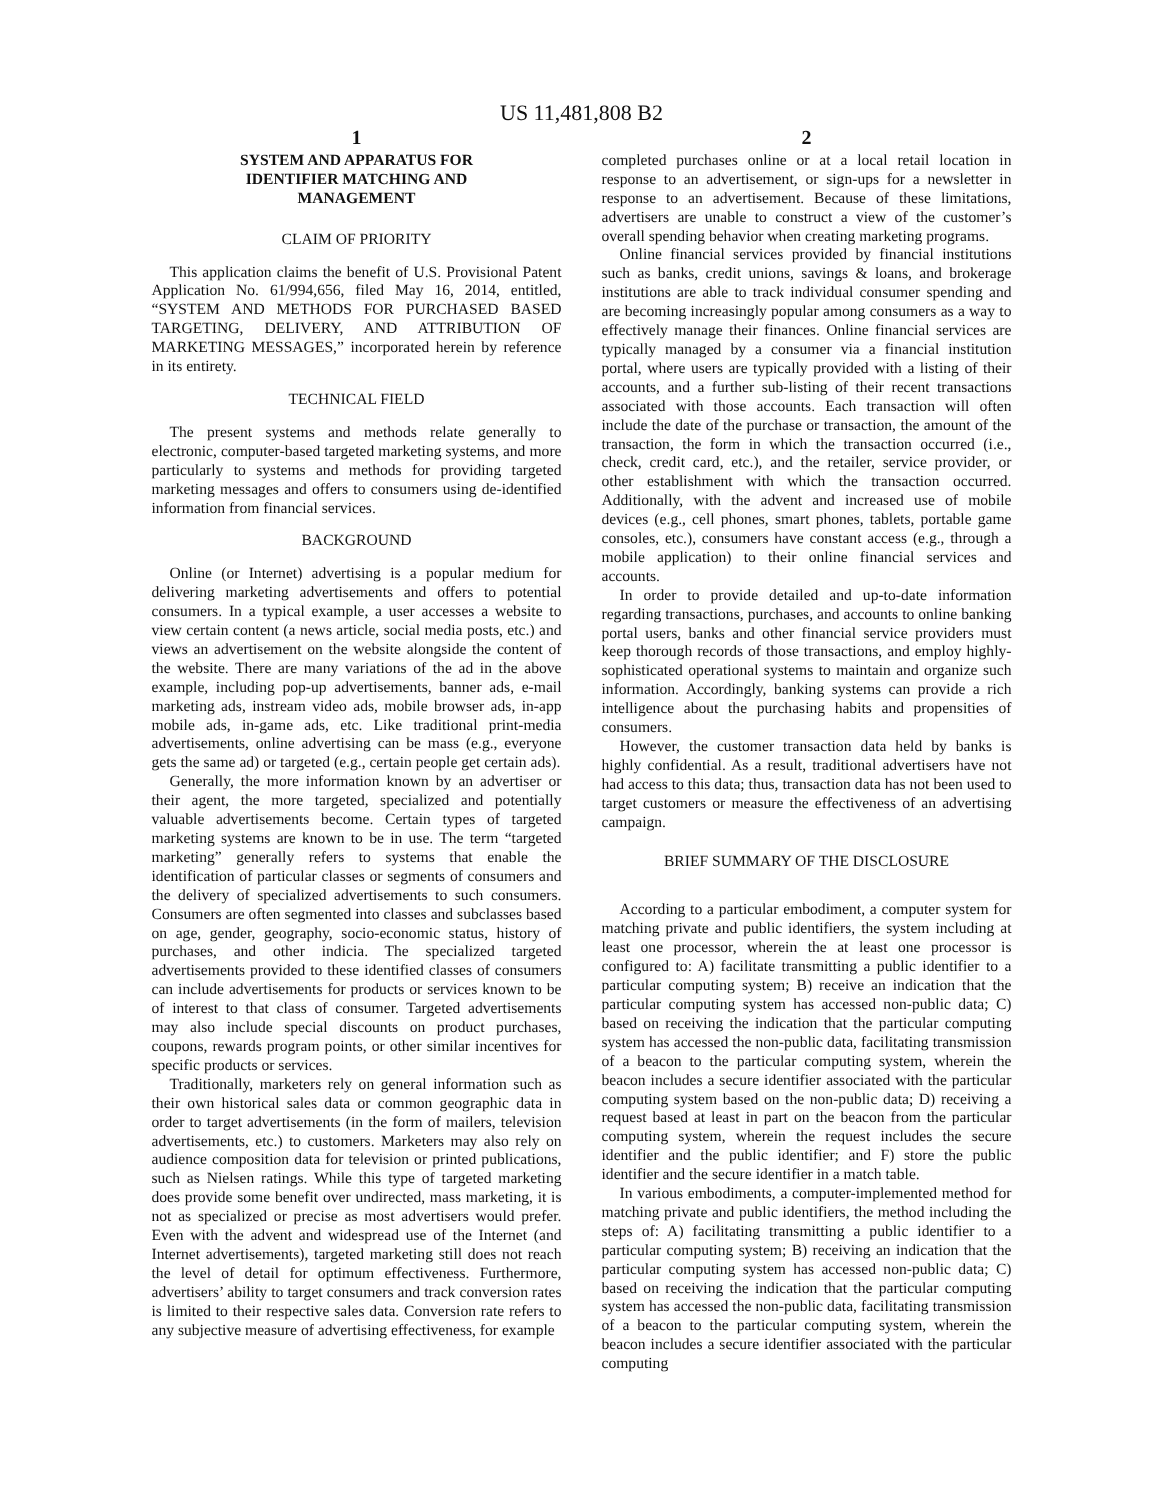US 11,481,808 B2
1
SYSTEM AND APPARATUS FOR
IDENTIFIER MATCHING AND
MANAGEMENT
CLAIM OF PRIORITY
This application claims the benefit of U.S. Provisional Patent Application No. 61/994,656, filed May 16, 2014, entitled, “SYSTEM AND METHODS FOR PURCHASED BASED TARGETING, DELIVERY, AND ATTRIBUTION OF MARKETING MESSAGES,” incorporated herein by reference in its entirety.
TECHNICAL FIELD
The present systems and methods relate generally to electronic, computer-based targeted marketing systems, and more particularly to systems and methods for providing targeted marketing messages and offers to consumers using de-identified information from financial services.
BACKGROUND
Online (or Internet) advertising is a popular medium for delivering marketing advertisements and offers to potential consumers. In a typical example, a user accesses a website to view certain content (a news article, social media posts, etc.) and views an advertisement on the website alongside the content of the website. There are many variations of the ad in the above example, including pop-up advertisements, banner ads, e-mail marketing ads, instream video ads, mobile browser ads, in-app mobile ads, in-game ads, etc. Like traditional print-media advertisements, online advertising can be mass (e.g., everyone gets the same ad) or targeted (e.g., certain people get certain ads).
Generally, the more information known by an advertiser or their agent, the more targeted, specialized and potentially valuable advertisements become. Certain types of targeted marketing systems are known to be in use. The term “targeted marketing” generally refers to systems that enable the identification of particular classes or segments of consumers and the delivery of specialized advertisements to such consumers. Consumers are often segmented into classes and subclasses based on age, gender, geography, socio-economic status, history of purchases, and other indicia. The specialized targeted advertisements provided to these identified classes of consumers can include advertisements for products or services known to be of interest to that class of consumer. Targeted advertisements may also include special discounts on product purchases, coupons, rewards program points, or other similar incentives for specific products or services.
Traditionally, marketers rely on general information such as their own historical sales data or common geographic data in order to target advertisements (in the form of mailers, television advertisements, etc.) to customers. Marketers may also rely on audience composition data for television or printed publications, such as Nielsen ratings. While this type of targeted marketing does provide some benefit over undirected, mass marketing, it is not as specialized or precise as most advertisers would prefer. Even with the advent and widespread use of the Internet (and Internet advertisements), targeted marketing still does not reach the level of detail for optimum effectiveness. Furthermore, advertisers’ ability to target consumers and track conversion rates is limited to their respective sales data. Conversion rate refers to any subjective measure of advertising effectiveness, for example
2
completed purchases online or at a local retail location in response to an advertisement, or sign-ups for a newsletter in response to an advertisement. Because of these limitations, advertisers are unable to construct a view of the customer’s overall spending behavior when creating marketing programs.
Online financial services provided by financial institutions such as banks, credit unions, savings & loans, and brokerage institutions are able to track individual consumer spending and are becoming increasingly popular among consumers as a way to effectively manage their finances. Online financial services are typically managed by a consumer via a financial institution portal, where users are typically provided with a listing of their accounts, and a further sub-listing of their recent transactions associated with those accounts. Each transaction will often include the date of the purchase or transaction, the amount of the transaction, the form in which the transaction occurred (i.e., check, credit card, etc.), and the retailer, service provider, or other establishment with which the transaction occurred. Additionally, with the advent and increased use of mobile devices (e.g., cell phones, smart phones, tablets, portable game consoles, etc.), consumers have constant access (e.g., through a mobile application) to their online financial services and accounts.
In order to provide detailed and up-to-date information regarding transactions, purchases, and accounts to online banking portal users, banks and other financial service providers must keep thorough records of those transactions, and employ highly-sophisticated operational systems to maintain and organize such information. Accordingly, banking systems can provide a rich intelligence about the purchasing habits and propensities of consumers.
However, the customer transaction data held by banks is highly confidential. As a result, traditional advertisers have not had access to this data; thus, transaction data has not been used to target customers or measure the effectiveness of an advertising campaign.
BRIEF SUMMARY OF THE DISCLOSURE
According to a particular embodiment, a computer system for matching private and public identifiers, the system including at least one processor, wherein the at least one processor is configured to: A) facilitate transmitting a public identifier to a particular computing system; B) receive an indication that the particular computing system has accessed non-public data; C) based on receiving the indication that the particular computing system has accessed the non-public data, facilitating transmission of a beacon to the particular computing system, wherein the beacon includes a secure identifier associated with the particular computing system based on the non-public data; D) receiving a request based at least in part on the beacon from the particular computing system, wherein the request includes the secure identifier and the public identifier; and F) store the public identifier and the secure identifier in a match table.
In various embodiments, a computer-implemented method for matching private and public identifiers, the method including the steps of: A) facilitating transmitting a public identifier to a particular computing system; B) receiving an indication that the particular computing system has accessed non-public data; C) based on receiving the indication that the particular computing system has accessed the non-public data, facilitating transmission of a beacon to the particular computing system, wherein the beacon includes a secure identifier associated with the particular computing